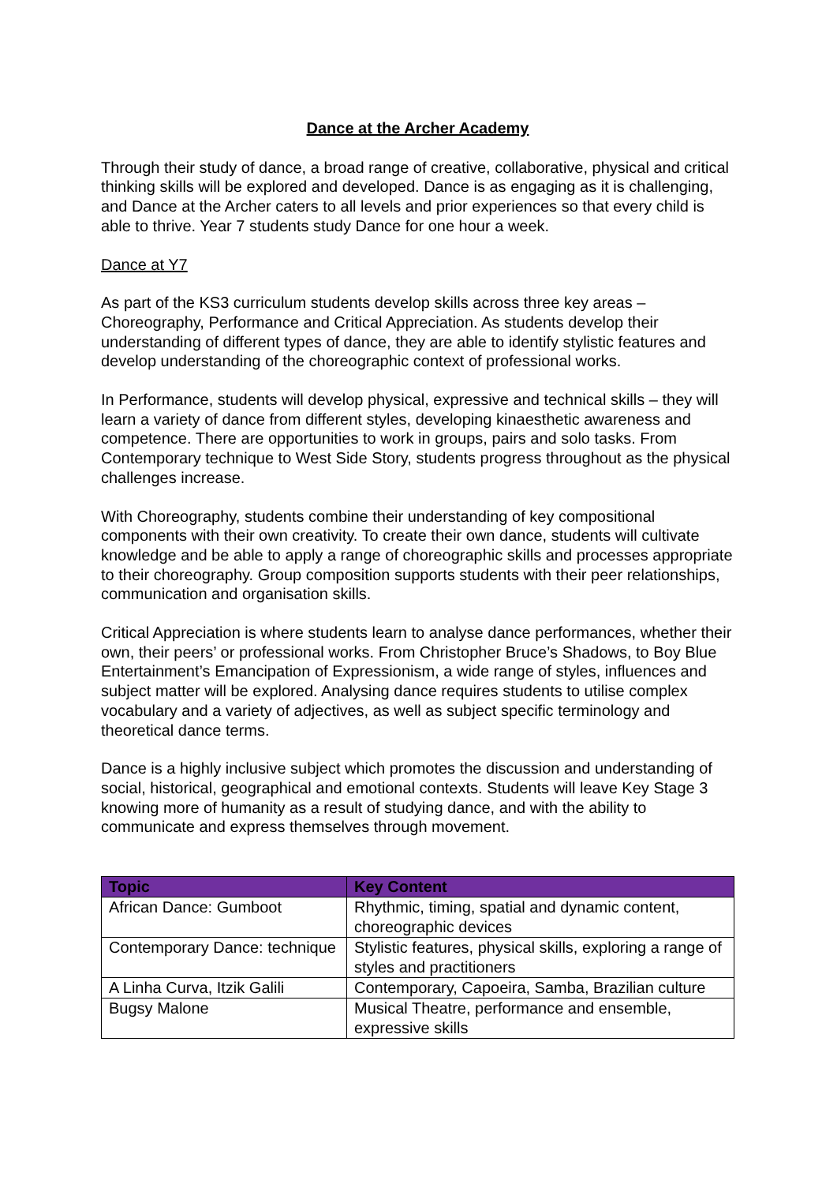Dance at the Archer Academy
Through their study of dance, a broad range of creative, collaborative, physical and critical thinking skills will be explored and developed. Dance is as engaging as it is challenging, and Dance at the Archer caters to all levels and prior experiences so that every child is able to thrive. Year 7 students study Dance for one hour a week.
Dance at Y7
As part of the KS3 curriculum students develop skills across three key areas – Choreography, Performance and Critical Appreciation. As students develop their understanding of different types of dance, they are able to identify stylistic features and develop understanding of the choreographic context of professional works.
In Performance, students will develop physical, expressive and technical skills – they will learn a variety of dance from different styles, developing kinaesthetic awareness and competence. There are opportunities to work in groups, pairs and solo tasks. From Contemporary technique to West Side Story, students progress throughout as the physical challenges increase.
With Choreography, students combine their understanding of key compositional components with their own creativity. To create their own dance, students will cultivate knowledge and be able to apply a range of choreographic skills and processes appropriate to their choreography. Group composition supports students with their peer relationships, communication and organisation skills.
Critical Appreciation is where students learn to analyse dance performances, whether their own, their peers’ or professional works. From Christopher Bruce’s Shadows, to Boy Blue Entertainment’s Emancipation of Expressionism, a wide range of styles, influences and subject matter will be explored. Analysing dance requires students to utilise complex vocabulary and a variety of adjectives, as well as subject specific terminology and theoretical dance terms.
Dance is a highly inclusive subject which promotes the discussion and understanding of social, historical, geographical and emotional contexts. Students will leave Key Stage 3 knowing more of humanity as a result of studying dance, and with the ability to communicate and express themselves through movement.
| Topic | Key Content |
| --- | --- |
| African Dance: Gumboot | Rhythmic, timing, spatial and dynamic content, choreographic devices |
| Contemporary Dance: technique | Stylistic features, physical skills, exploring a range of styles and practitioners |
| A Linha Curva, Itzik Galili | Contemporary, Capoeira, Samba, Brazilian culture |
| Bugsy Malone | Musical Theatre, performance and ensemble, expressive skills |